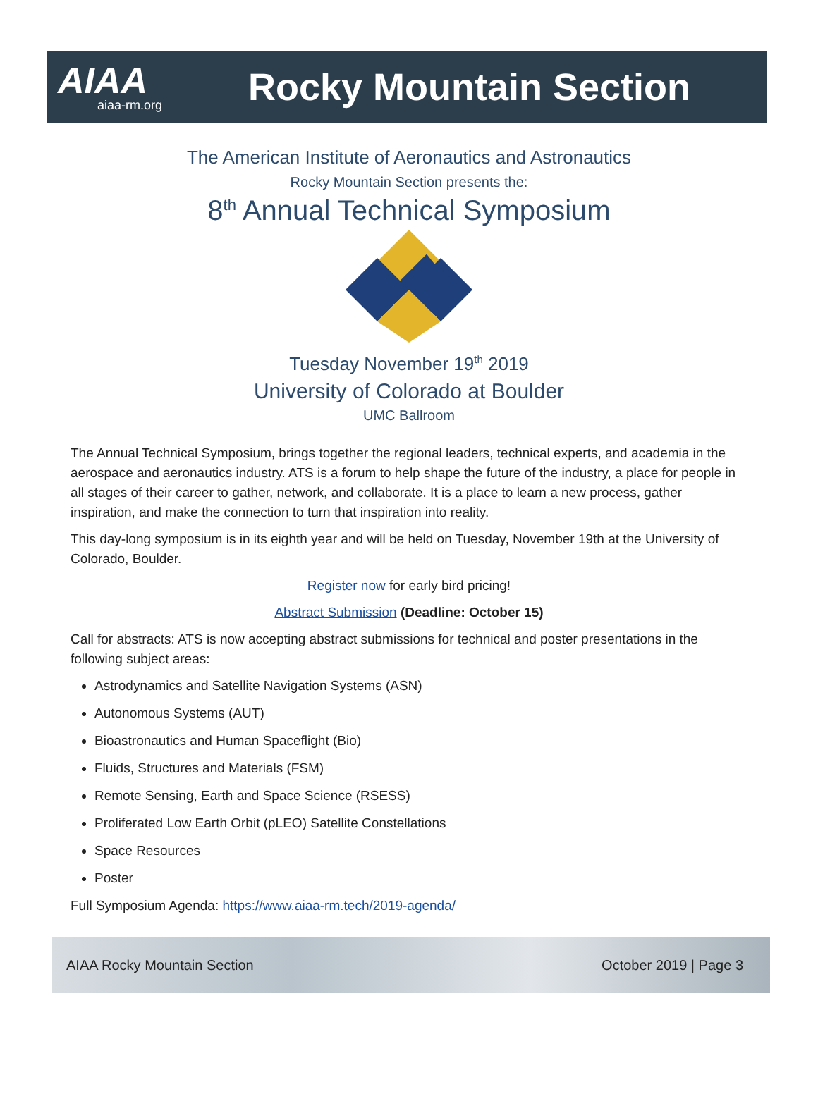AIAA
aiaa-rm.org
Rocky Mountain Section
The American Institute of Aeronautics and Astronautics
Rocky Mountain Section presents the:
8<sup>th</sup> Annual Technical Symposium
Tuesday November 19<sup>th</sup> 2019
University of Colorado at Boulder
UMC Ballroom
The Annual Technical Symposium, brings together the regional leaders, technical experts, and academia in the aerospace and aeronautics industry. ATS is a forum to help shape the future of the industry, a place for people in all stages of their career to gather, network, and collaborate. It is a place to learn a new process, gather inspiration, and make the connection to turn that inspiration into reality.
This day-long symposium is in its eighth year and will be held on Tuesday, November 19th at the University of Colorado, Boulder.
Register now for early bird pricing!
Abstract Submission (Deadline: October 15)
Call for abstracts: ATS is now accepting abstract submissions for technical and poster presentations in the following subject areas:
Astrodynamics and Satellite Navigation Systems (ASN)
Autonomous Systems (AUT)
Bioastronautics and Human Spaceflight (Bio)
Fluids, Structures and Materials (FSM)
Remote Sensing, Earth and Space Science (RSESS)
Proliferated Low Earth Orbit (pLEO) Satellite Constellations
Space Resources
Poster
Full Symposium Agenda: https://www.aiaa-rm.tech/2019-agenda/
AIAA Rocky Mountain Section October 2019 | Page 3